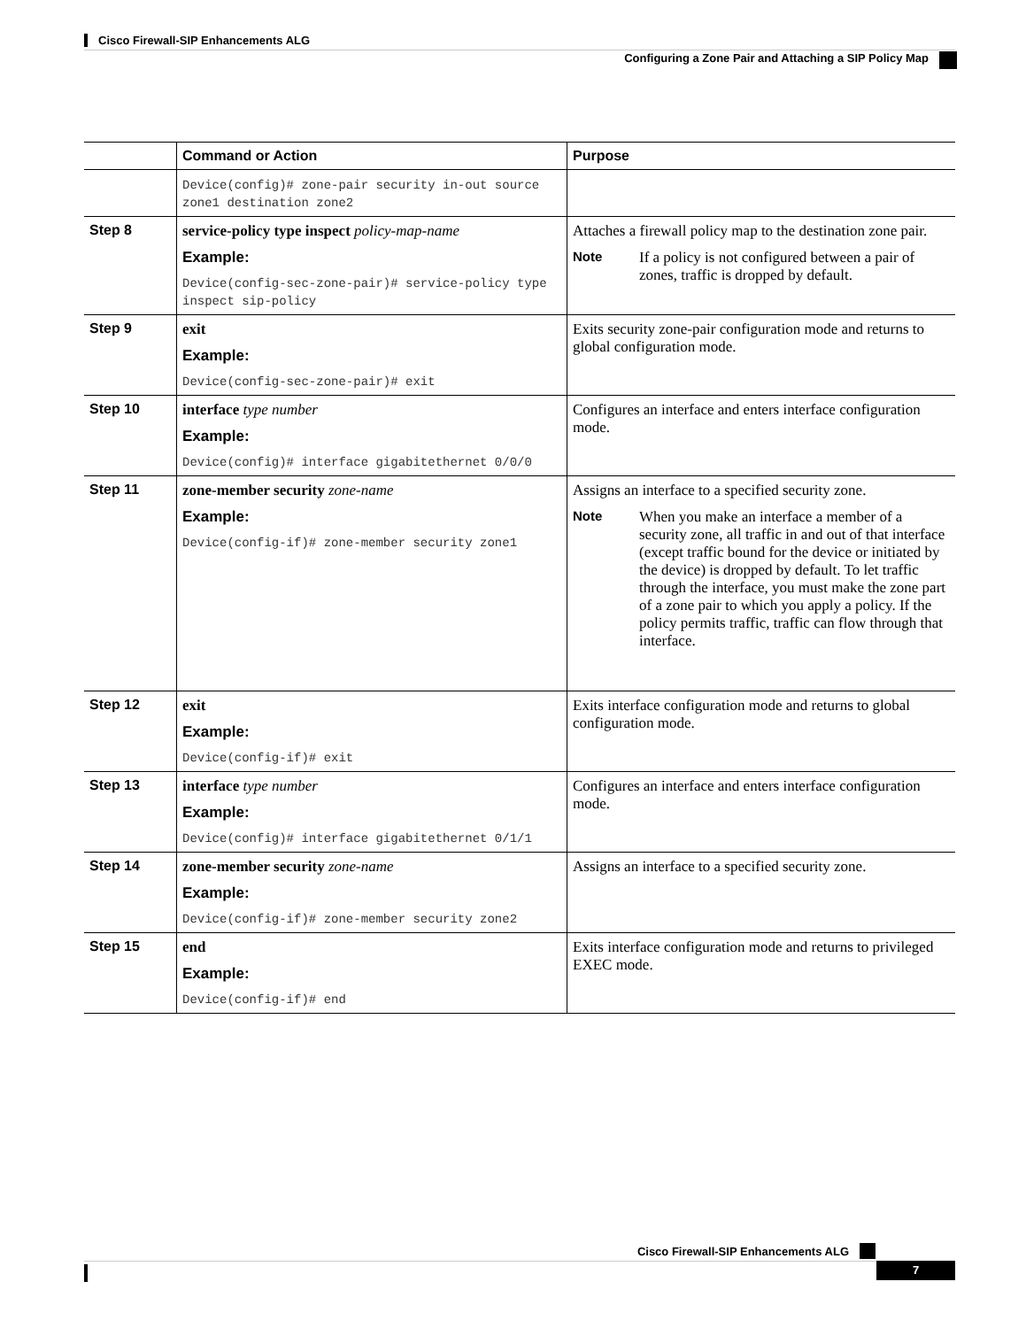Cisco Firewall-SIP Enhancements ALG
Configuring a Zone Pair and Attaching a SIP Policy Map
| | Command or Action | Purpose |
| --- | --- | --- |
| | Device(config)# zone-pair security in-out source zone1 destination zone2 | |
| Step 8 | service-policy type inspect policy-map-name Example: Device(config-sec-zone-pair)# service-policy type inspect sip-policy | Attaches a firewall policy map to the destination zone pair. Note If a policy is not configured between a pair of zones, traffic is dropped by default. |
| Step 9 | exit Example: Device(config-sec-zone-pair)# exit | Exits security zone-pair configuration mode and returns to global configuration mode. |
| Step 10 | interface type number Example: Device(config)# interface gigabitethernet 0/0/0 | Configures an interface and enters interface configuration mode. |
| Step 11 | zone-member security zone-name Example: Device(config-if)# zone-member security zone1 | Assigns an interface to a specified security zone. Note When you make an interface a member of a security zone, all traffic in and out of that interface (except traffic bound for the device or initiated by the device) is dropped by default. To let traffic through the interface, you must make the zone part of a zone pair to which you apply a policy. If the policy permits traffic, traffic can flow through that interface. |
| Step 12 | exit Example: Device(config-if)# exit | Exits interface configuration mode and returns to global configuration mode. |
| Step 13 | interface type number Example: Device(config)# interface gigabitethernet 0/1/1 | Configures an interface and enters interface configuration mode. |
| Step 14 | zone-member security zone-name Example: Device(config-if)# zone-member security zone2 | Assigns an interface to a specified security zone. |
| Step 15 | end Example: Device(config-if)# end | Exits interface configuration mode and returns to privileged EXEC mode. |
Cisco Firewall-SIP Enhancements ALG
7